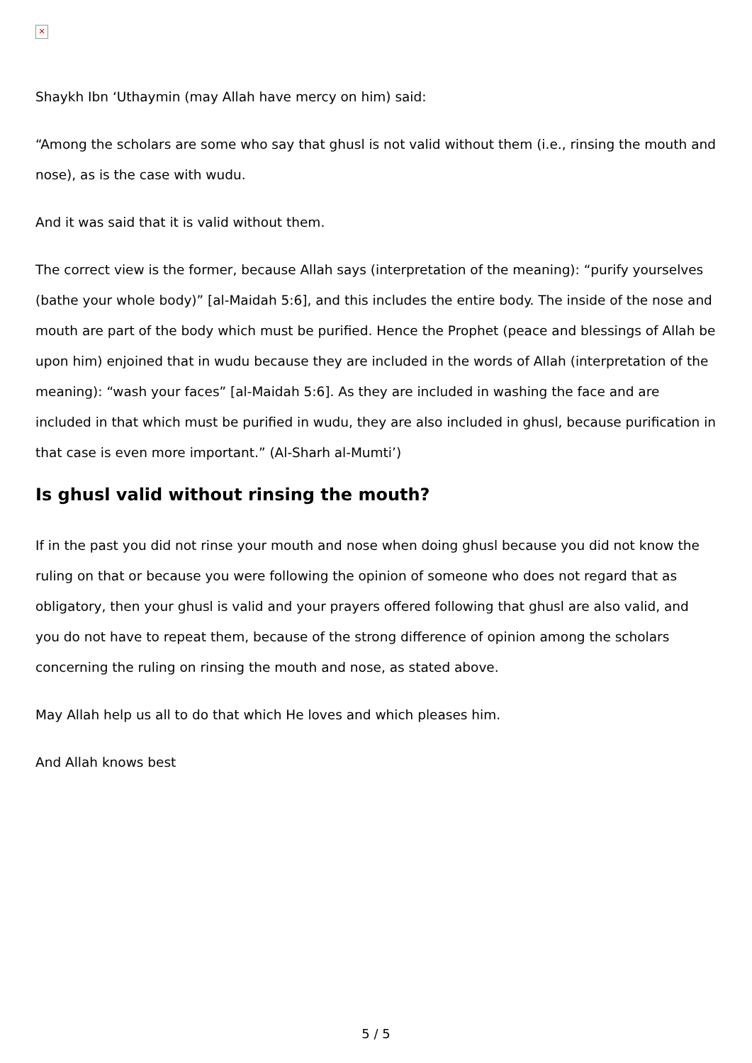✕
Shaykh Ibn ‘Uthaymin (may Allah have mercy on him) said:
“Among the scholars are some who say that ghusl is not valid without them (i.e., rinsing the mouth and nose), as is the case with wudu.
And it was said that it is valid without them.
The correct view is the former, because Allah says (interpretation of the meaning): “purify yourselves (bathe your whole body)” [al-Maidah 5:6], and this includes the entire body. The inside of the nose and mouth are part of the body which must be purified. Hence the Prophet (peace and blessings of Allah be upon him) enjoined that in wudu because they are included in the words of Allah (interpretation of the meaning): “wash your faces” [al-Maidah 5:6]. As they are included in washing the face and are included in that which must be purified in wudu, they are also included in ghusl, because purification in that case is even more important.” (Al-Sharh al-Mumti’)
Is ghusl valid without rinsing the mouth?
If in the past you did not rinse your mouth and nose when doing ghusl because you did not know the ruling on that or because you were following the opinion of someone who does not regard that as obligatory, then your ghusl is valid and your prayers offered following that ghusl are also valid, and you do not have to repeat them, because of the strong difference of opinion among the scholars concerning the ruling on rinsing the mouth and nose, as stated above.
May Allah help us all to do that which He loves and which pleases him.
And Allah knows best
5 / 5